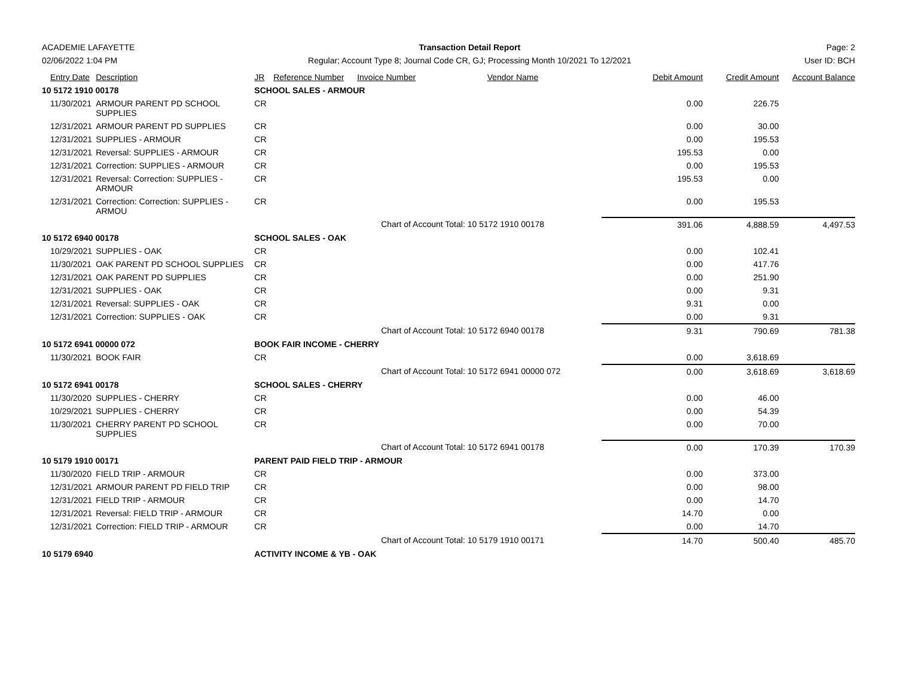ACADEMIE LAFAYETTE
02/06/2022 1:04 PM
Transaction Detail Report
Regular; Account Type 8; Journal Code CR, GJ; Processing Month 10/2021 To 12/2021
Page: 2
User ID: BCH
| Entry Date | Description | JR | Reference Number | Invoice Number | Vendor Name | Debit Amount | Credit Amount | Account Balance |
| --- | --- | --- | --- | --- | --- | --- | --- | --- |
| 10 5172 1910 00178 | | SCHOOL SALES - ARMOUR | | | | | | |
| 11/30/2021 | ARMOUR PARENT PD SCHOOL SUPPLIES | CR | | | | 0.00 | 226.75 | |
| 12/31/2021 | ARMOUR PARENT PD SUPPLIES | CR | | | | 0.00 | 30.00 | |
| 12/31/2021 | SUPPLIES - ARMOUR | CR | | | | 0.00 | 195.53 | |
| 12/31/2021 | Reversal: SUPPLIES - ARMOUR | CR | | | | 195.53 | 0.00 | |
| 12/31/2021 | Correction: SUPPLIES - ARMOUR | CR | | | | 0.00 | 195.53 | |
| 12/31/2021 | Reversal: Correction: SUPPLIES - ARMOUR | CR | | | | 195.53 | 0.00 | |
| 12/31/2021 | Correction: Correction: SUPPLIES - ARMOU | CR | | | | 0.00 | 195.53 | |
| | | | | Chart of Account Total: 10 5172 1910 00178 | | 391.06 | 4,888.59 | 4,497.53 |
| 10 5172 6940 00178 | | SCHOOL SALES - OAK | | | | | | |
| 10/29/2021 | SUPPLIES - OAK | CR | | | | 0.00 | 102.41 | |
| 11/30/2021 | OAK PARENT PD SCHOOL SUPPLIES | CR | | | | 0.00 | 417.76 | |
| 12/31/2021 | OAK PARENT PD SUPPLIES | CR | | | | 0.00 | 251.90 | |
| 12/31/2021 | SUPPLIES - OAK | CR | | | | 0.00 | 9.31 | |
| 12/31/2021 | Reversal: SUPPLIES - OAK | CR | | | | 9.31 | 0.00 | |
| 12/31/2021 | Correction: SUPPLIES - OAK | CR | | | | 0.00 | 9.31 | |
| | | | | Chart of Account Total: 10 5172 6940 00178 | | 9.31 | 790.69 | 781.38 |
| 10 5172 6941 00000 072 | | BOOK FAIR INCOME - CHERRY | | | | | | |
| 11/30/2021 | BOOK FAIR | CR | | | | 0.00 | 3,618.69 | |
| | | | | Chart of Account Total: 10 5172 6941 00000 072 | | 0.00 | 3,618.69 | 3,618.69 |
| 10 5172 6941 00178 | | SCHOOL SALES - CHERRY | | | | | | |
| 11/30/2020 | SUPPLIES - CHERRY | CR | | | | 0.00 | 46.00 | |
| 10/29/2021 | SUPPLIES - CHERRY | CR | | | | 0.00 | 54.39 | |
| 11/30/2021 | CHERRY PARENT PD SCHOOL SUPPLIES | CR | | | | 0.00 | 70.00 | |
| | | | | Chart of Account Total: 10 5172 6941 00178 | | 0.00 | 170.39 | 170.39 |
| 10 5179 1910 00171 | | PARENT PAID FIELD TRIP - ARMOUR | | | | | | |
| 11/30/2020 | FIELD TRIP - ARMOUR | CR | | | | 0.00 | 373.00 | |
| 12/31/2021 | ARMOUR PARENT PD FIELD TRIP | CR | | | | 0.00 | 98.00 | |
| 12/31/2021 | FIELD TRIP - ARMOUR | CR | | | | 0.00 | 14.70 | |
| 12/31/2021 | Reversal: FIELD TRIP - ARMOUR | CR | | | | 14.70 | 0.00 | |
| 12/31/2021 | Correction: FIELD TRIP - ARMOUR | CR | | | | 0.00 | 14.70 | |
| | | | | Chart of Account Total: 10 5179 1910 00171 | | 14.70 | 500.40 | 485.70 |
| 10 5179 6940 | | ACTIVITY INCOME & YB - OAK | | | | | | |